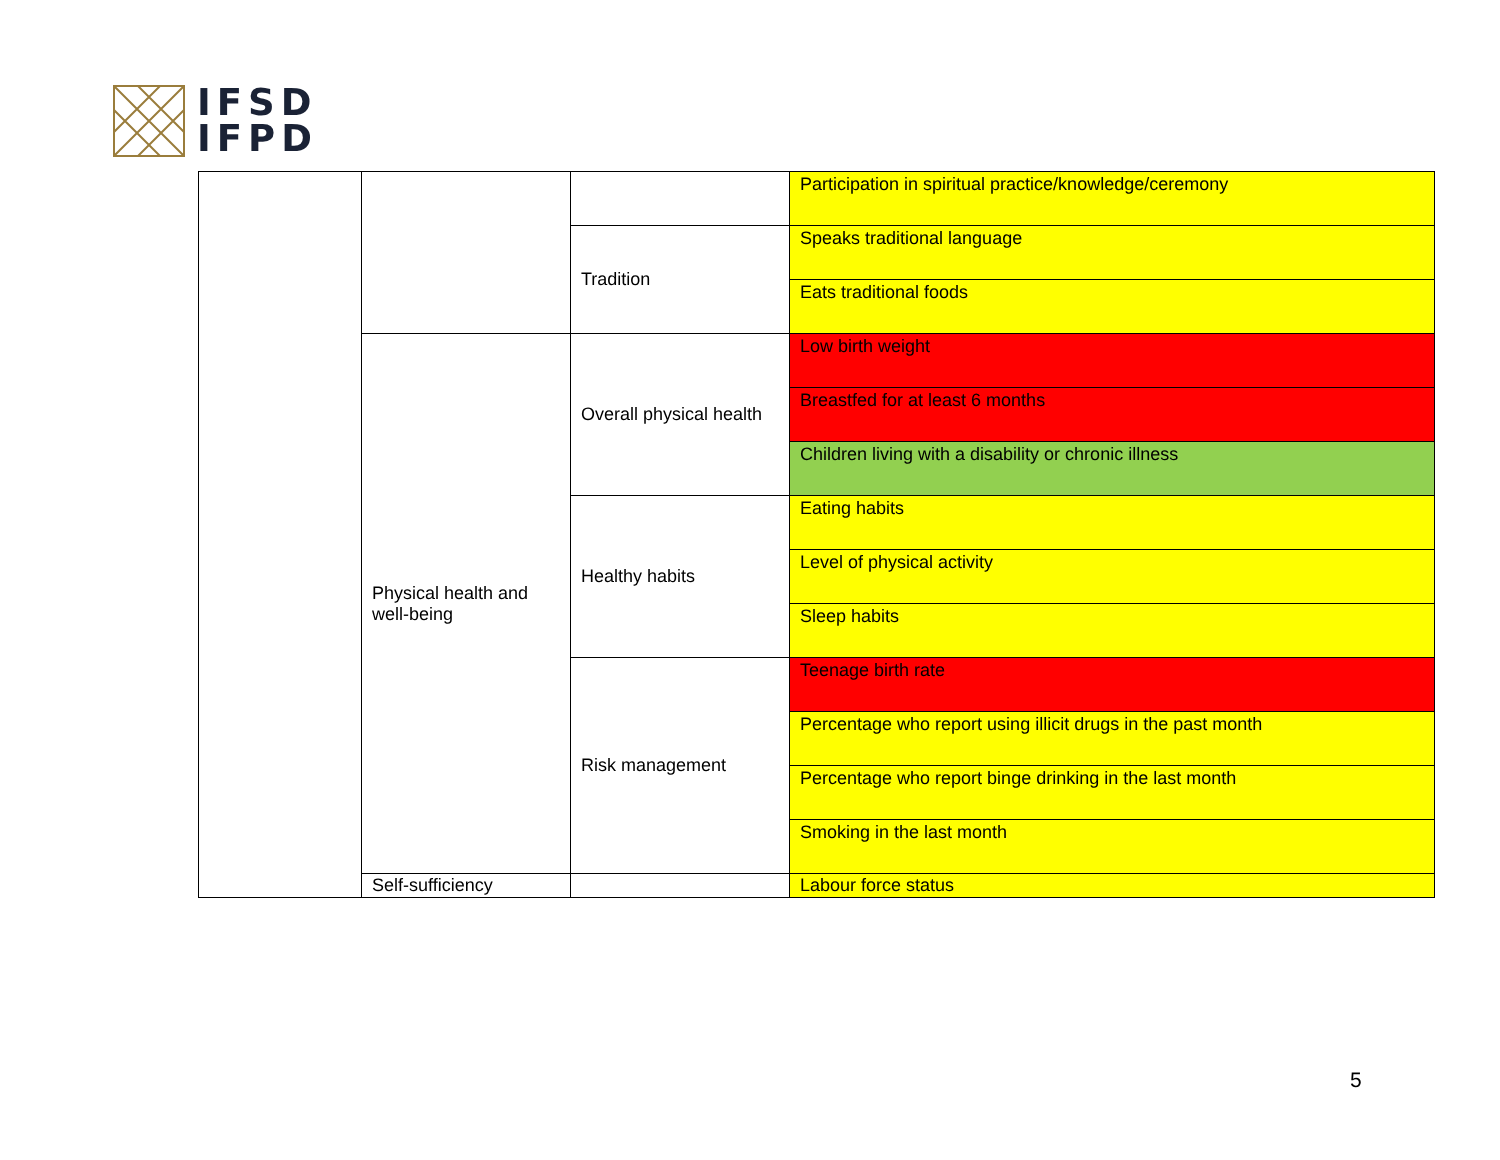IFSD
IFPD
| | | | Participation in spiritual practice/knowledge/ceremony |
| | | Tradition | Speaks traditional language |
| | | | Eats traditional foods |
| | Physical health and well-being | Overall physical health | Low birth weight |
| | | | Breastfed for at least 6 months |
| | | | Children living with a disability or chronic illness |
| | | Healthy habits | Eating habits |
| | | | Level of physical activity |
| | | | Sleep habits |
| | | Risk management | Teenage birth rate |
| | | | Percentage who report using illicit drugs in the past month |
| | | | Percentage who report binge drinking in the last month |
| | | | Smoking in the last month |
| | Self-sufficiency | | Labour force status |
5